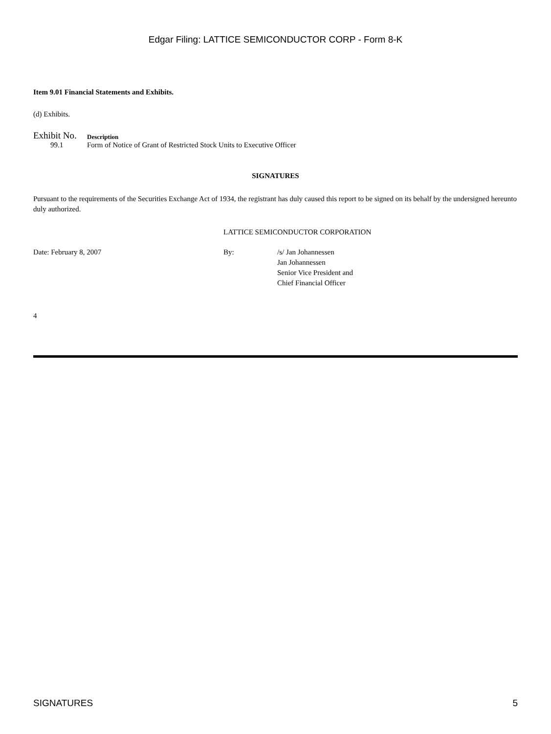Edgar Filing: LATTICE SEMICONDUCTOR CORP - Form 8-K
Item 9.01 Financial Statements and Exhibits.
(d) Exhibits.
| Exhibit No. | Description |
| 99.1 | Form of Notice of Grant of Restricted Stock Units to Executive Officer |
SIGNATURES
Pursuant to the requirements of the Securities Exchange Act of 1934, the registrant has duly caused this report to be signed on its behalf by the undersigned hereunto duly authorized.
| | LATTICE SEMICONDUCTOR CORPORATION | |
| Date: February 8, 2007 | By: | /s/ Jan Johannessen Jan Johannessen Senior Vice President and Chief Financial Officer |
4
SIGNATURES 5